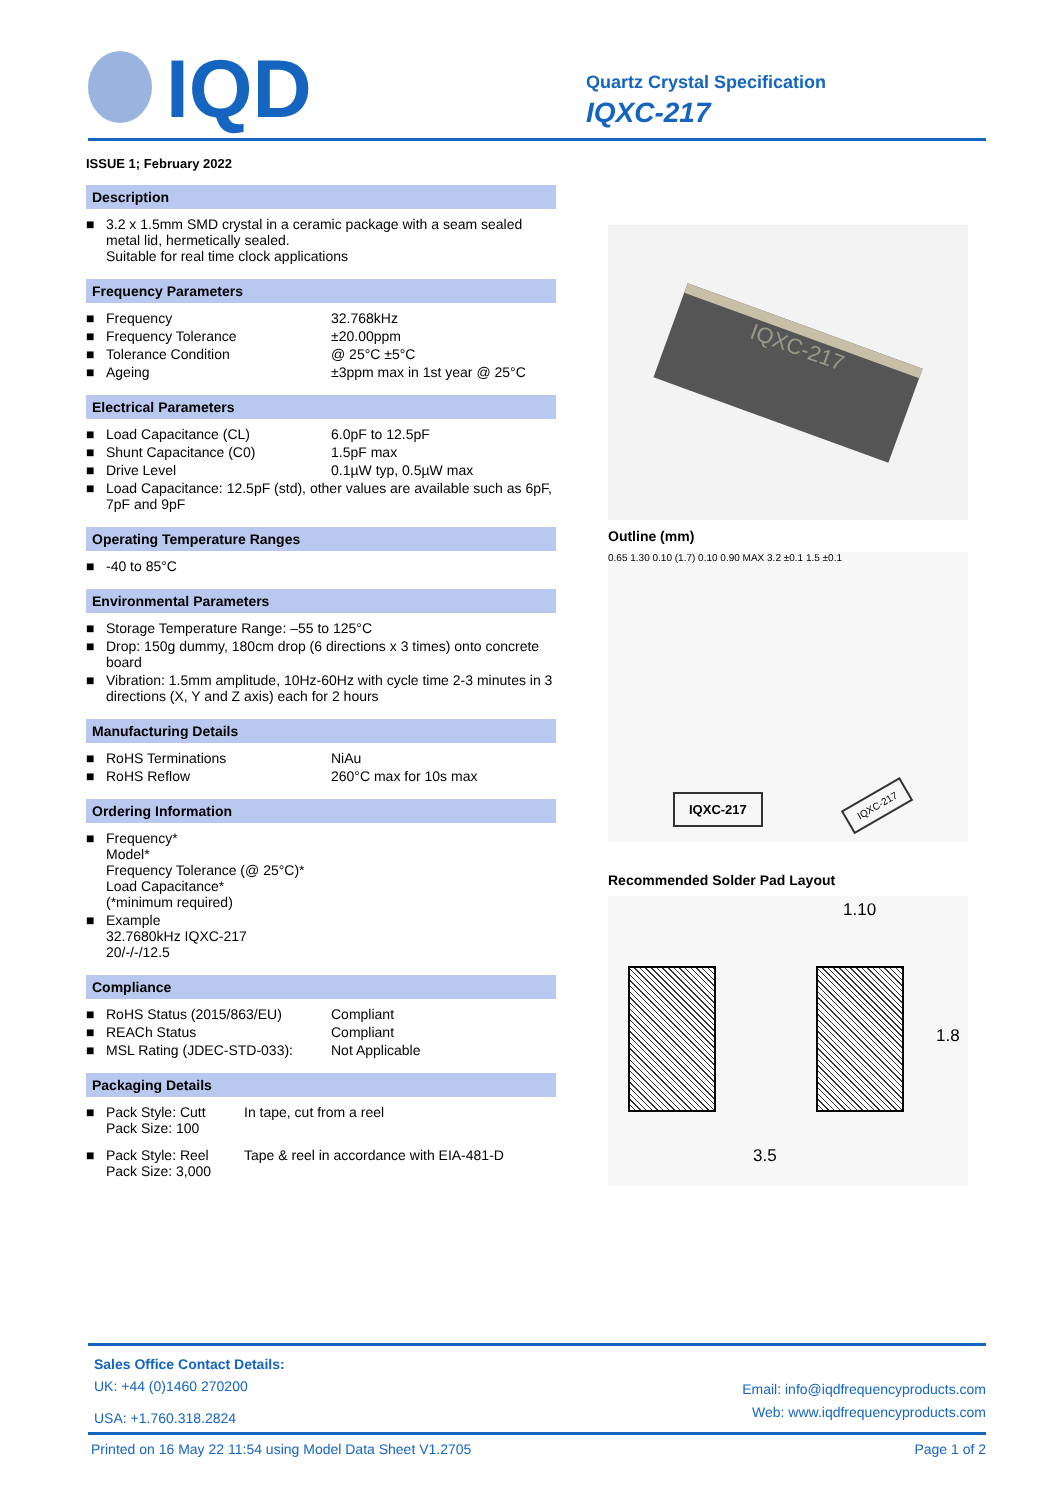IQD
Quartz Crystal Specification
IQXC-217
ISSUE 1; February 2022
Description
| ■ | 3.2 x 1.5mm SMD crystal in a ceramic package with a seam sealed metal lid, hermetically sealed. Suitable for real time clock applications |
Frequency Parameters
| ■ | Frequency | 32.768kHz |
| ■ | Frequency Tolerance | ±20.00ppm |
| ■ | Tolerance Condition | @ 25°C ±5°C |
| ■ | Ageing | ±3ppm max in 1st year @ 25°C |
Electrical Parameters
| ■ | Load Capacitance (CL) | 6.0pF to 12.5pF |
| ■ | Shunt Capacitance (C0) | 1.5pF max |
| ■ | Drive Level | 0.1µW typ, 0.5µW max |
| ■ | Load Capacitance: 12.5pF (std), other values are available such as 6pF, 7pF and 9pF | |
Operating Temperature Ranges
| ■ | -40 to 85°C |
Environmental Parameters
| ■ | Storage Temperature Range: –55 to 125°C |
| ■ | Drop: 150g dummy, 180cm drop (6 directions x 3 times) onto concrete board |
| ■ | Vibration: 1.5mm amplitude, 10Hz-60Hz with cycle time 2-3 minutes in 3 directions (X, Y and Z axis) each for 2 hours |
Manufacturing Details
| ■ | RoHS Terminations | NiAu |
| ■ | RoHS Reflow | 260°C max for 10s max |
Ordering Information
| ■ | Frequency* Model* Frequency Tolerance (@ 25°C)* Load Capacitance* (*minimum required) |
| ■ | Example 32.7680kHz IQXC-217 20/-/-/12.5 |
Compliance
| ■ | RoHS Status (2015/863/EU) | Compliant |
| ■ | REACh Status | Compliant |
| ■ | MSL Rating (JDEC-STD-033): | Not Applicable |
Packaging Details
| ■ | Pack Style: Cutt Pack Size: 100 | In tape, cut from a reel |
| ■ | Pack Style: Reel Pack Size: 3,000 | Tape & reel in accordance with EIA-481-D |
IQXC-217
Outline (mm)
0.65 1.30 0.10 (1.7) 0.10 0.90 MAX 3.2 ±0.1 1.5 ±0.1
IQXC-217 IQXC-217
Recommended Solder Pad Layout
1.10
1.8
3.5
Sales Office Contact Details:
UK: +44 (0)1460 270200
USA: +1.760.318.2824
Email: info@iqdfrequencyproducts.com
Web: www.iqdfrequencyproducts.com
Printed on 16 May 22 11:54 using Model Data Sheet V1.2705 Page 1 of 2